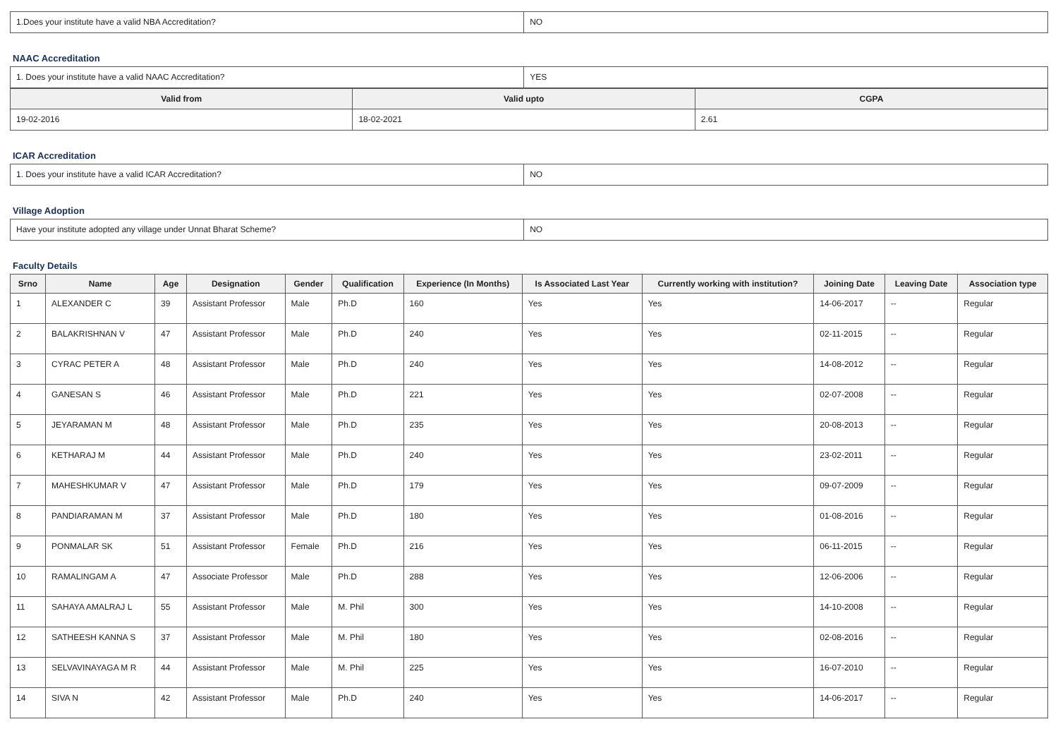| 1.Does your institute have a valid NBA Accreditation? | NO |
NAAC Accreditation
| 1. Does your institute have a valid NAAC Accreditation? | YES |
| Valid from | Valid upto | CGPA |
| --- | --- | --- |
| 19-02-2016 | 18-02-2021 | 2.61 |
ICAR Accreditation
| 1. Does your institute have a valid ICAR Accreditation? | NO |
Village Adoption
| Have your institute adopted any village under Unnat Bharat Scheme? | NO |
Faculty Details
| Srno | Name | Age | Designation | Gender | Qualification | Experience (In Months) | Is Associated Last Year | Currently working with institution? | Joining Date | Leaving Date | Association type |
| --- | --- | --- | --- | --- | --- | --- | --- | --- | --- | --- | --- |
| 1 | ALEXANDER C | 39 | Assistant Professor | Male | Ph.D | 160 | Yes | Yes | 14-06-2017 | -- | Regular |
| 2 | BALAKRISHNAN V | 47 | Assistant Professor | Male | Ph.D | 240 | Yes | Yes | 02-11-2015 | -- | Regular |
| 3 | CYRAC PETER A | 48 | Assistant Professor | Male | Ph.D | 240 | Yes | Yes | 14-08-2012 | -- | Regular |
| 4 | GANESAN S | 46 | Assistant Professor | Male | Ph.D | 221 | Yes | Yes | 02-07-2008 | -- | Regular |
| 5 | JEYARAMAN M | 48 | Assistant Professor | Male | Ph.D | 235 | Yes | Yes | 20-08-2013 | -- | Regular |
| 6 | KETHARAJ M | 44 | Assistant Professor | Male | Ph.D | 240 | Yes | Yes | 23-02-2011 | -- | Regular |
| 7 | MAHESHKUMAR V | 47 | Assistant Professor | Male | Ph.D | 179 | Yes | Yes | 09-07-2009 | -- | Regular |
| 8 | PANDIARAMAN M | 37 | Assistant Professor | Male | Ph.D | 180 | Yes | Yes | 01-08-2016 | -- | Regular |
| 9 | PONMALAR SK | 51 | Assistant Professor | Female | Ph.D | 216 | Yes | Yes | 06-11-2015 | -- | Regular |
| 10 | RAMALINGAM A | 47 | Associate Professor | Male | Ph.D | 288 | Yes | Yes | 12-06-2006 | -- | Regular |
| 11 | SAHAYA AMALRAJ L | 55 | Assistant Professor | Male | M. Phil | 300 | Yes | Yes | 14-10-2008 | -- | Regular |
| 12 | SATHEESH KANNA S | 37 | Assistant Professor | Male | M. Phil | 180 | Yes | Yes | 02-08-2016 | -- | Regular |
| 13 | SELVAVINAYAGA M R | 44 | Assistant Professor | Male | M. Phil | 225 | Yes | Yes | 16-07-2010 | -- | Regular |
| 14 | SIVA N | 42 | Assistant Professor | Male | Ph.D | 240 | Yes | Yes | 14-06-2017 | -- | Regular |